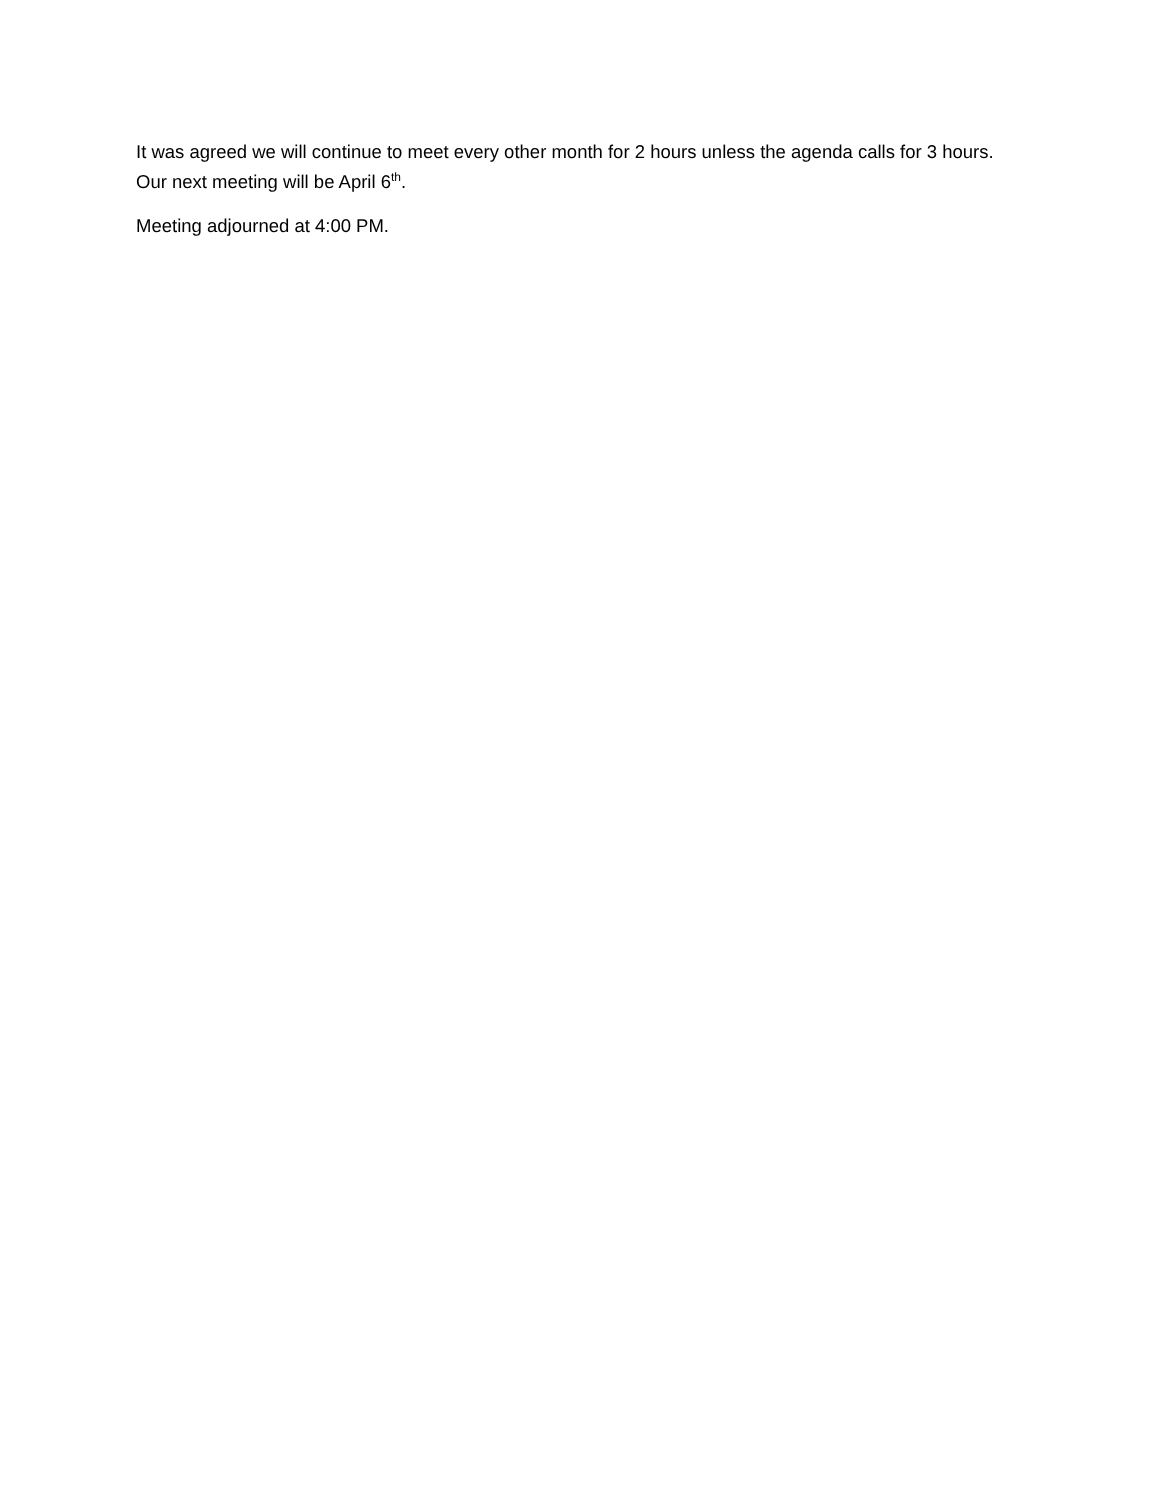It was agreed we will continue to meet every other month for 2 hours unless the agenda calls for 3 hours. Our next meeting will be April 6<sup>th</sup>.
Meeting adjourned at 4:00 PM.